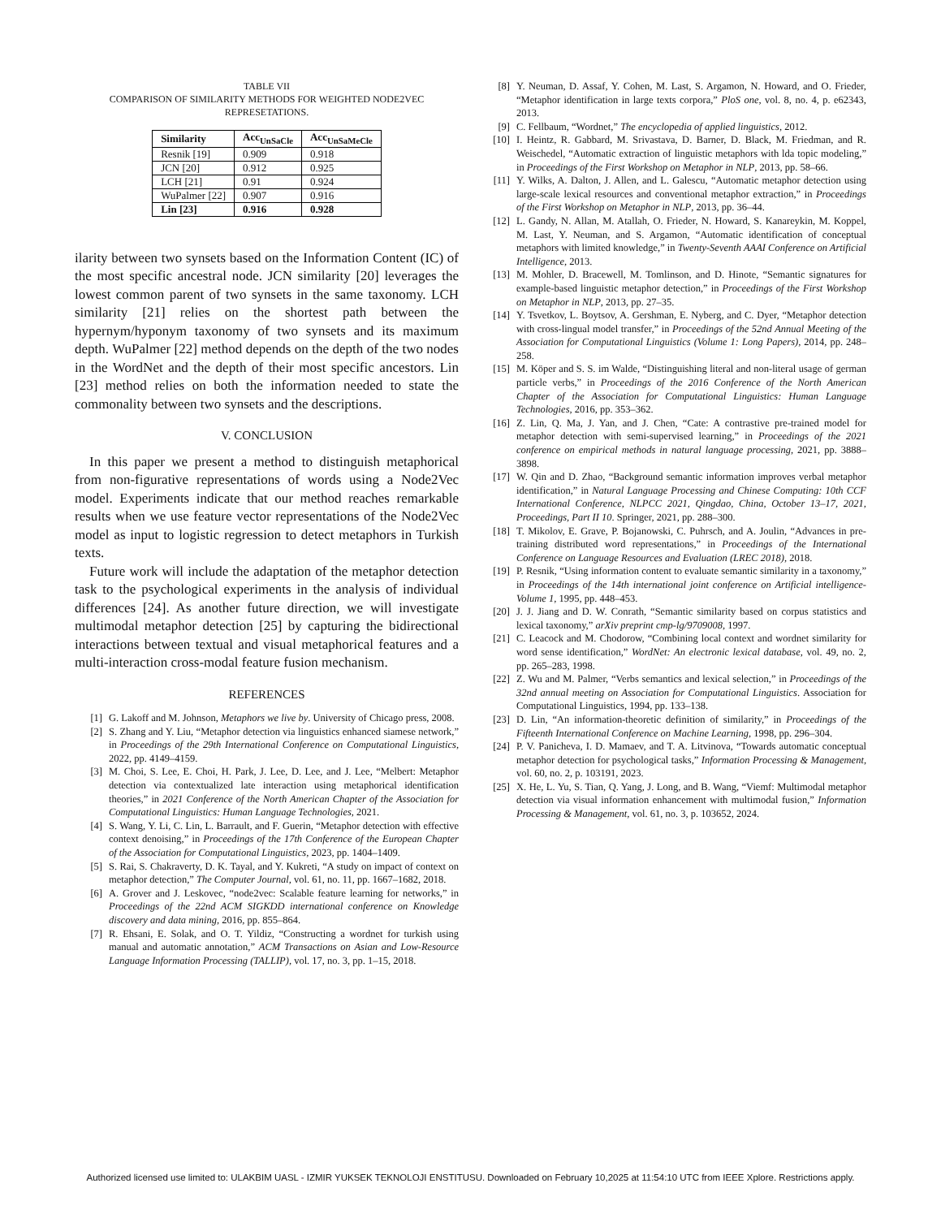TABLE VII
COMPARISON OF SIMILARITY METHODS FOR WEIGHTED NODE2VEC
REPRESETATIONS.
| Similarity | Acc<sub>UnSaCle</sub> | Acc<sub>UnSaMeCle</sub> |
| --- | --- | --- |
| Resnik [19] | 0.909 | 0.918 |
| JCN [20] | 0.912 | 0.925 |
| LCH [21] | 0.91 | 0.924 |
| WuPalmer [22] | 0.907 | 0.916 |
| Lin [23] | 0.916 | 0.928 |
ilarity between two synsets based on the Information Content (IC) of the most specific ancestral node. JCN similarity [20] leverages the lowest common parent of two synsets in the same taxonomy. LCH similarity [21] relies on the shortest path between the hypernym/hyponym taxonomy of two synsets and its maximum depth. WuPalmer [22] method depends on the depth of the two nodes in the WordNet and the depth of their most specific ancestors. Lin [23] method relies on both the information needed to state the commonality between two synsets and the descriptions.
V. CONCLUSION
In this paper we present a method to distinguish metaphorical from non-figurative representations of words using a Node2Vec model. Experiments indicate that our method reaches remarkable results when we use feature vector representations of the Node2Vec model as input to logistic regression to detect metaphors in Turkish texts.
Future work will include the adaptation of the metaphor detection task to the psychological experiments in the analysis of individual differences [24]. As another future direction, we will investigate multimodal metaphor detection [25] by capturing the bidirectional interactions between textual and visual metaphorical features and a multi-interaction cross-modal feature fusion mechanism.
REFERENCES
[1] G. Lakoff and M. Johnson, Metaphors we live by. University of Chicago press, 2008.
[2] S. Zhang and Y. Liu, “Metaphor detection via linguistics enhanced siamese network,” in Proceedings of the 29th International Conference on Computational Linguistics, 2022, pp. 4149–4159.
[3] M. Choi, S. Lee, E. Choi, H. Park, J. Lee, D. Lee, and J. Lee, “Melbert: Metaphor detection via contextualized late interaction using metaphorical identification theories,” in 2021 Conference of the North American Chapter of the Association for Computational Linguistics: Human Language Technologies, 2021.
[4] S. Wang, Y. Li, C. Lin, L. Barrault, and F. Guerin, “Metaphor detection with effective context denoising,” in Proceedings of the 17th Conference of the European Chapter of the Association for Computational Linguistics, 2023, pp. 1404–1409.
[5] S. Rai, S. Chakraverty, D. K. Tayal, and Y. Kukreti, “A study on impact of context on metaphor detection,” The Computer Journal, vol. 61, no. 11, pp. 1667–1682, 2018.
[6] A. Grover and J. Leskovec, “node2vec: Scalable feature learning for networks,” in Proceedings of the 22nd ACM SIGKDD international conference on Knowledge discovery and data mining, 2016, pp. 855–864.
[7] R. Ehsani, E. Solak, and O. T. Yildiz, “Constructing a wordnet for turkish using manual and automatic annotation,” ACM Transactions on Asian and Low-Resource Language Information Processing (TALLIP), vol. 17, no. 3, pp. 1–15, 2018.
[8] Y. Neuman, D. Assaf, Y. Cohen, M. Last, S. Argamon, N. Howard, and O. Frieder, “Metaphor identification in large texts corpora,” PloS one, vol. 8, no. 4, p. e62343, 2013.
[9] C. Fellbaum, “Wordnet,” The encyclopedia of applied linguistics, 2012.
[10] I. Heintz, R. Gabbard, M. Srivastava, D. Barner, D. Black, M. Friedman, and R. Weischedel, “Automatic extraction of linguistic metaphors with lda topic modeling,” in Proceedings of the First Workshop on Metaphor in NLP, 2013, pp. 58–66.
[11] Y. Wilks, A. Dalton, J. Allen, and L. Galescu, “Automatic metaphor detection using large-scale lexical resources and conventional metaphor extraction,” in Proceedings of the First Workshop on Metaphor in NLP, 2013, pp. 36–44.
[12] L. Gandy, N. Allan, M. Atallah, O. Frieder, N. Howard, S. Kanareykin, M. Koppel, M. Last, Y. Neuman, and S. Argamon, “Automatic identification of conceptual metaphors with limited knowledge,” in Twenty-Seventh AAAI Conference on Artificial Intelligence, 2013.
[13] M. Mohler, D. Bracewell, M. Tomlinson, and D. Hinote, “Semantic signatures for example-based linguistic metaphor detection,” in Proceedings of the First Workshop on Metaphor in NLP, 2013, pp. 27–35.
[14] Y. Tsvetkov, L. Boytsov, A. Gershman, E. Nyberg, and C. Dyer, “Metaphor detection with cross-lingual model transfer,” in Proceedings of the 52nd Annual Meeting of the Association for Computational Linguistics (Volume 1: Long Papers), 2014, pp. 248–258.
[15] M. Köper and S. S. im Walde, “Distinguishing literal and non-literal usage of german particle verbs,” in Proceedings of the 2016 Conference of the North American Chapter of the Association for Computational Linguistics: Human Language Technologies, 2016, pp. 353–362.
[16] Z. Lin, Q. Ma, J. Yan, and J. Chen, “Cate: A contrastive pre-trained model for metaphor detection with semi-supervised learning,” in Proceedings of the 2021 conference on empirical methods in natural language processing, 2021, pp. 3888–3898.
[17] W. Qin and D. Zhao, “Background semantic information improves verbal metaphor identification,” in Natural Language Processing and Chinese Computing: 10th CCF International Conference, NLPCC 2021, Qingdao, China, October 13–17, 2021, Proceedings, Part II 10. Springer, 2021, pp. 288–300.
[18] T. Mikolov, E. Grave, P. Bojanowski, C. Puhrsch, and A. Joulin, “Advances in pre-training distributed word representations,” in Proceedings of the International Conference on Language Resources and Evaluation (LREC 2018), 2018.
[19] P. Resnik, “Using information content to evaluate semantic similarity in a taxonomy,” in Proceedings of the 14th international joint conference on Artificial intelligence-Volume 1, 1995, pp. 448–453.
[20] J. J. Jiang and D. W. Conrath, “Semantic similarity based on corpus statistics and lexical taxonomy,” arXiv preprint cmp-lg/9709008, 1997.
[21] C. Leacock and M. Chodorow, “Combining local context and wordnet similarity for word sense identification,” WordNet: An electronic lexical database, vol. 49, no. 2, pp. 265–283, 1998.
[22] Z. Wu and M. Palmer, “Verbs semantics and lexical selection,” in Proceedings of the 32nd annual meeting on Association for Computational Linguistics. Association for Computational Linguistics, 1994, pp. 133–138.
[23] D. Lin, “An information-theoretic definition of similarity,” in Proceedings of the Fifteenth International Conference on Machine Learning, 1998, pp. 296–304.
[24] P. V. Panicheva, I. D. Mamaev, and T. A. Litvinova, “Towards automatic conceptual metaphor detection for psychological tasks,” Information Processing & Management, vol. 60, no. 2, p. 103191, 2023.
[25] X. He, L. Yu, S. Tian, Q. Yang, J. Long, and B. Wang, “Viemf: Multimodal metaphor detection via visual information enhancement with multimodal fusion,” Information Processing & Management, vol. 61, no. 3, p. 103652, 2024.
Authorized licensed use limited to: ULAKBIM UASL - IZMIR YUKSEK TEKNOLOJI ENSTITUSU. Downloaded on February 10,2025 at 11:54:10 UTC from IEEE Xplore. Restrictions apply.